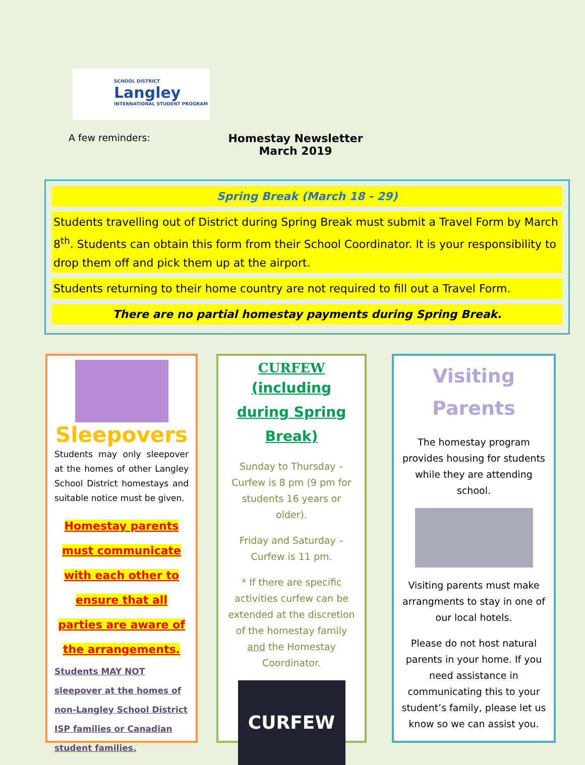SCHOOL DISTRICT
Langley
INTERNATIONAL STUDENT PROGRAM
A few reminders:
Homestay Newsletter
March 2019
Spring Break (March 18 - 29)
Students travelling out of District during Spring Break must submit a Travel Form by March 8<sup>th</sup>. Students can obtain this form from their School Coordinator. It is your responsibility to drop them off and pick them up at the airport.
Students returning to their home country are not required to fill out a Travel Form.
There are no partial homestay payments during Spring Break.
Sleepovers
Students may only sleepover at the homes of other Langley School District homestays and suitable notice must be given.
Homestay parents must communicate with each other to ensure that all parties are aware of the arrangements.
Students MAY NOT sleepover at the homes of non-Langley School District ISP families or Canadian student families.
CURFEW
(including during Spring Break)
Sunday to Thursday – Curfew is 8 pm (9 pm for students 16 years or older).
Friday and Saturday – Curfew is 11 pm.
* If there are specific activities curfew can be extended at the discretion of the homestay family and the Homestay Coordinator.
CURFEW
Visiting
Parents
The homestay program provides housing for students while they are attending school.
Visiting parents must make arrangments to stay in one of our local hotels.
Please do not host natural parents in your home. If you need assistance in communicating this to your student’s family, please let us know so we can assist you.